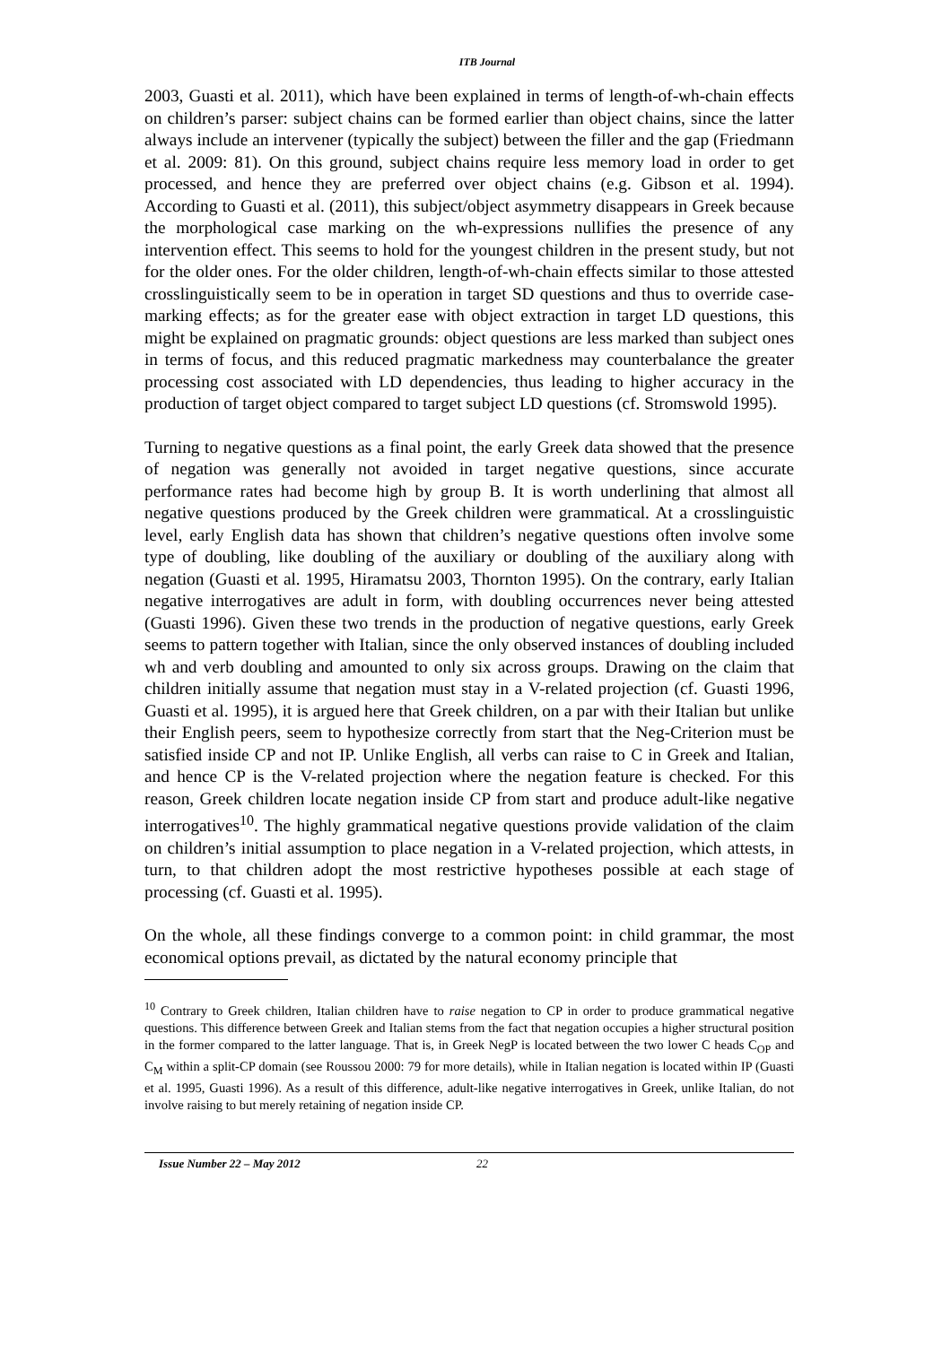ITB Journal
2003, Guasti et al. 2011), which have been explained in terms of length-of-wh-chain effects on children’s parser: subject chains can be formed earlier than object chains, since the latter always include an intervener (typically the subject) between the filler and the gap (Friedmann et al. 2009: 81). On this ground, subject chains require less memory load in order to get processed, and hence they are preferred over object chains (e.g. Gibson et al. 1994). According to Guasti et al. (2011), this subject/object asymmetry disappears in Greek because the morphological case marking on the wh-expressions nullifies the presence of any intervention effect. This seems to hold for the youngest children in the present study, but not for the older ones. For the older children, length-of-wh-chain effects similar to those attested crosslinguistically seem to be in operation in target SD questions and thus to override case-marking effects; as for the greater ease with object extraction in target LD questions, this might be explained on pragmatic grounds: object questions are less marked than subject ones in terms of focus, and this reduced pragmatic markedness may counterbalance the greater processing cost associated with LD dependencies, thus leading to higher accuracy in the production of target object compared to target subject LD questions (cf. Stromswold 1995).
Turning to negative questions as a final point, the early Greek data showed that the presence of negation was generally not avoided in target negative questions, since accurate performance rates had become high by group B. It is worth underlining that almost all negative questions produced by the Greek children were grammatical. At a crosslinguistic level, early English data has shown that children’s negative questions often involve some type of doubling, like doubling of the auxiliary or doubling of the auxiliary along with negation (Guasti et al. 1995, Hiramatsu 2003, Thornton 1995). On the contrary, early Italian negative interrogatives are adult in form, with doubling occurrences never being attested (Guasti 1996). Given these two trends in the production of negative questions, early Greek seems to pattern together with Italian, since the only observed instances of doubling included wh and verb doubling and amounted to only six across groups. Drawing on the claim that children initially assume that negation must stay in a V-related projection (cf. Guasti 1996, Guasti et al. 1995), it is argued here that Greek children, on a par with their Italian but unlike their English peers, seem to hypothesize correctly from start that the Neg-Criterion must be satisfied inside CP and not IP. Unlike English, all verbs can raise to C in Greek and Italian, and hence CP is the V-related projection where the negation feature is checked. For this reason, Greek children locate negation inside CP from start and produce adult-like negative interrogatives<sup>10</sup>. The highly grammatical negative questions provide validation of the claim on children’s initial assumption to place negation in a V-related projection, which attests, in turn, to that children adopt the most restrictive hypotheses possible at each stage of processing (cf. Guasti et al. 1995).
On the whole, all these findings converge to a common point: in child grammar, the most economical options prevail, as dictated by the natural economy principle that
<sup>10</sup> Contrary to Greek children, Italian children have to raise negation to CP in order to produce grammatical negative questions. This difference between Greek and Italian stems from the fact that negation occupies a higher structural position in the former compared to the latter language. That is, in Greek NegP is located between the two lower C heads C<sub>OP</sub> and C<sub>M</sub> within a split-CP domain (see Roussou 2000: 79 for more details), while in Italian negation is located within IP (Guasti et al. 1995, Guasti 1996). As a result of this difference, adult-like negative interrogatives in Greek, unlike Italian, do not involve raising to but merely retaining of negation inside CP.
Issue Number 22 – May 2012 22